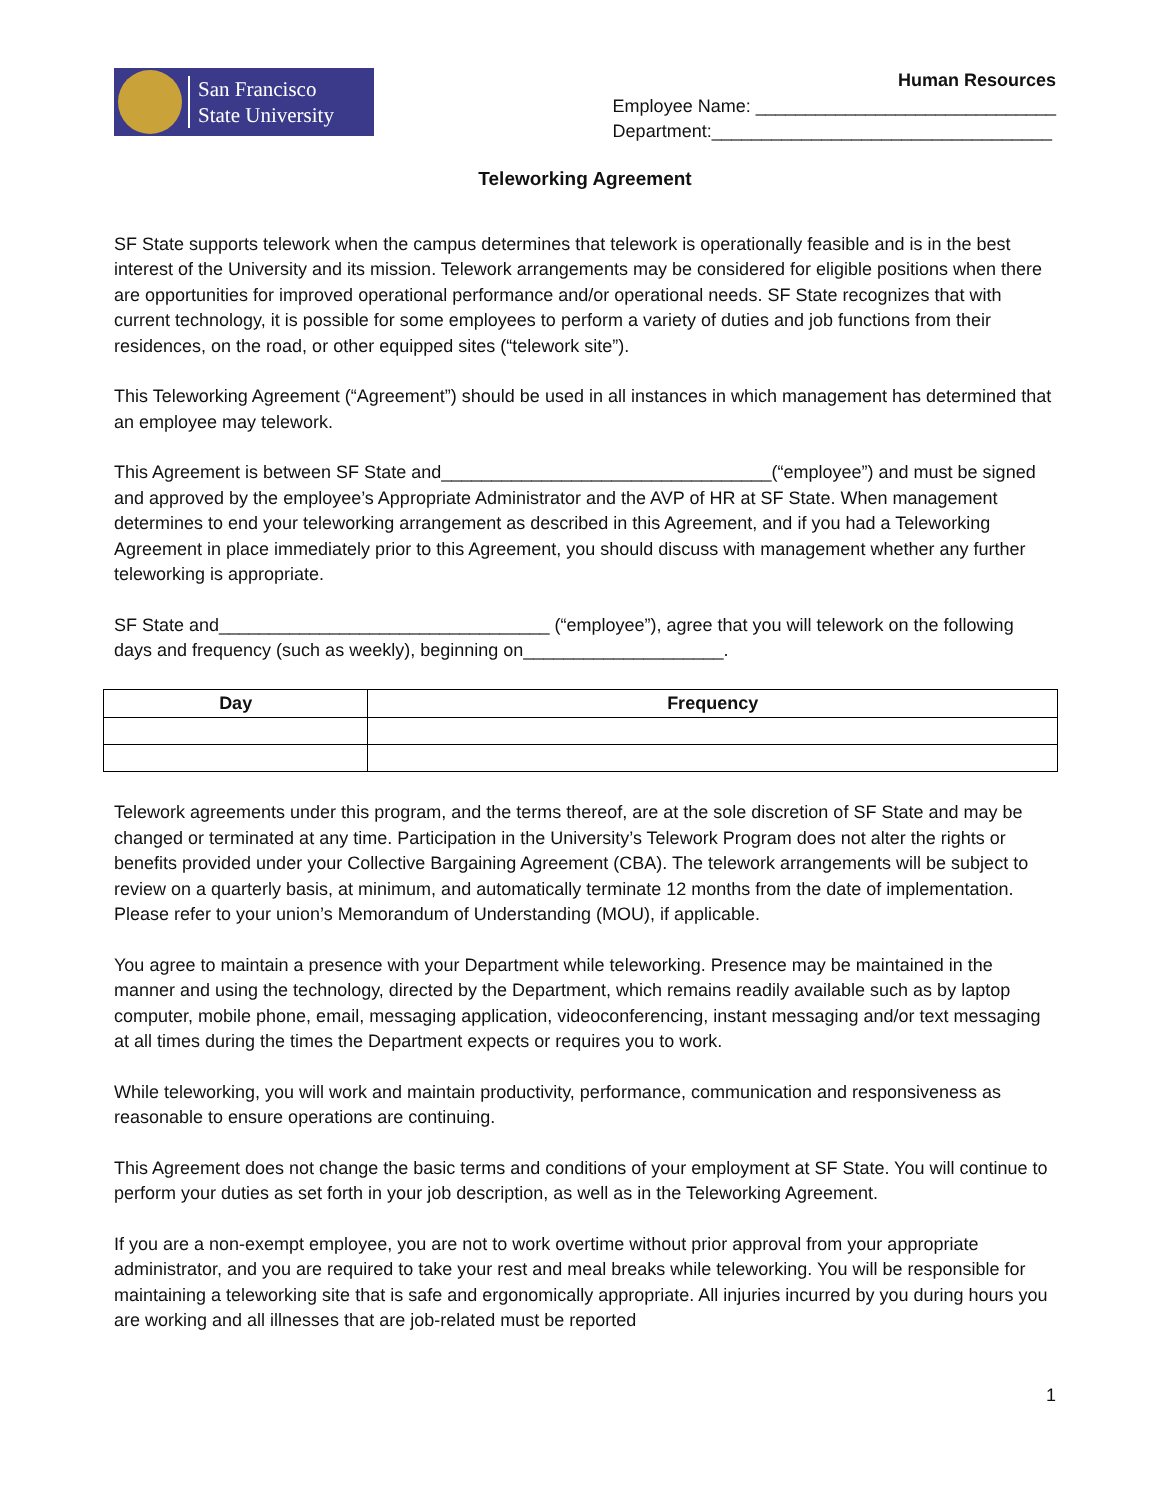San Francisco
State University
Human Resources
Employee Name: ______________________________
Department:__________________________________
Teleworking Agreement
SF State supports telework when the campus determines that telework is operationally feasible and is in the best interest of the University and its mission. Telework arrangements may be considered for eligible positions when there are opportunities for improved operational performance and/or operational needs. SF State recognizes that with current technology, it is possible for some employees to perform a variety of duties and job functions from their residences, on the road, or other equipped sites (“telework site”).
This Teleworking Agreement (“Agreement”) should be used in all instances in which management has determined that an employee may telework.
This Agreement is between SF State and_________________________________(“employee”) and must be signed and approved by the employee’s Appropriate Administrator and the AVP of HR at SF State. When management determines to end your teleworking arrangement as described in this Agreement, and if you had a Teleworking Agreement in place immediately prior to this Agreement, you should discuss with management whether any further teleworking is appropriate.
SF State and_________________________________ (“employee”), agree that you will telework on the following days and frequency (such as weekly), beginning on____________________.
| Day | Frequency |
| --- | --- |
Telework agreements under this program, and the terms thereof, are at the sole discretion of SF State and may be changed or terminated at any time. Participation in the University’s Telework Program does not alter the rights or benefits provided under your Collective Bargaining Agreement (CBA). The telework arrangements will be subject to review on a quarterly basis, at minimum, and automatically terminate 12 months from the date of implementation. Please refer to your union’s Memorandum of Understanding (MOU), if applicable.
You agree to maintain a presence with your Department while teleworking. Presence may be maintained in the manner and using the technology, directed by the Department, which remains readily available such as by laptop computer, mobile phone, email, messaging application, videoconferencing, instant messaging and/or text messaging at all times during the times the Department expects or requires you to work.
While teleworking, you will work and maintain productivity, performance, communication and responsiveness as reasonable to ensure operations are continuing.
This Agreement does not change the basic terms and conditions of your employment at SF State. You will continue to perform your duties as set forth in your job description, as well as in the Teleworking Agreement.
If you are a non-exempt employee, you are not to work overtime without prior approval from your appropriate administrator, and you are required to take your rest and meal breaks while teleworking. You will be responsible for maintaining a teleworking site that is safe and ergonomically appropriate. All injuries incurred by you during hours you are working and all illnesses that are job-related must be reported
1